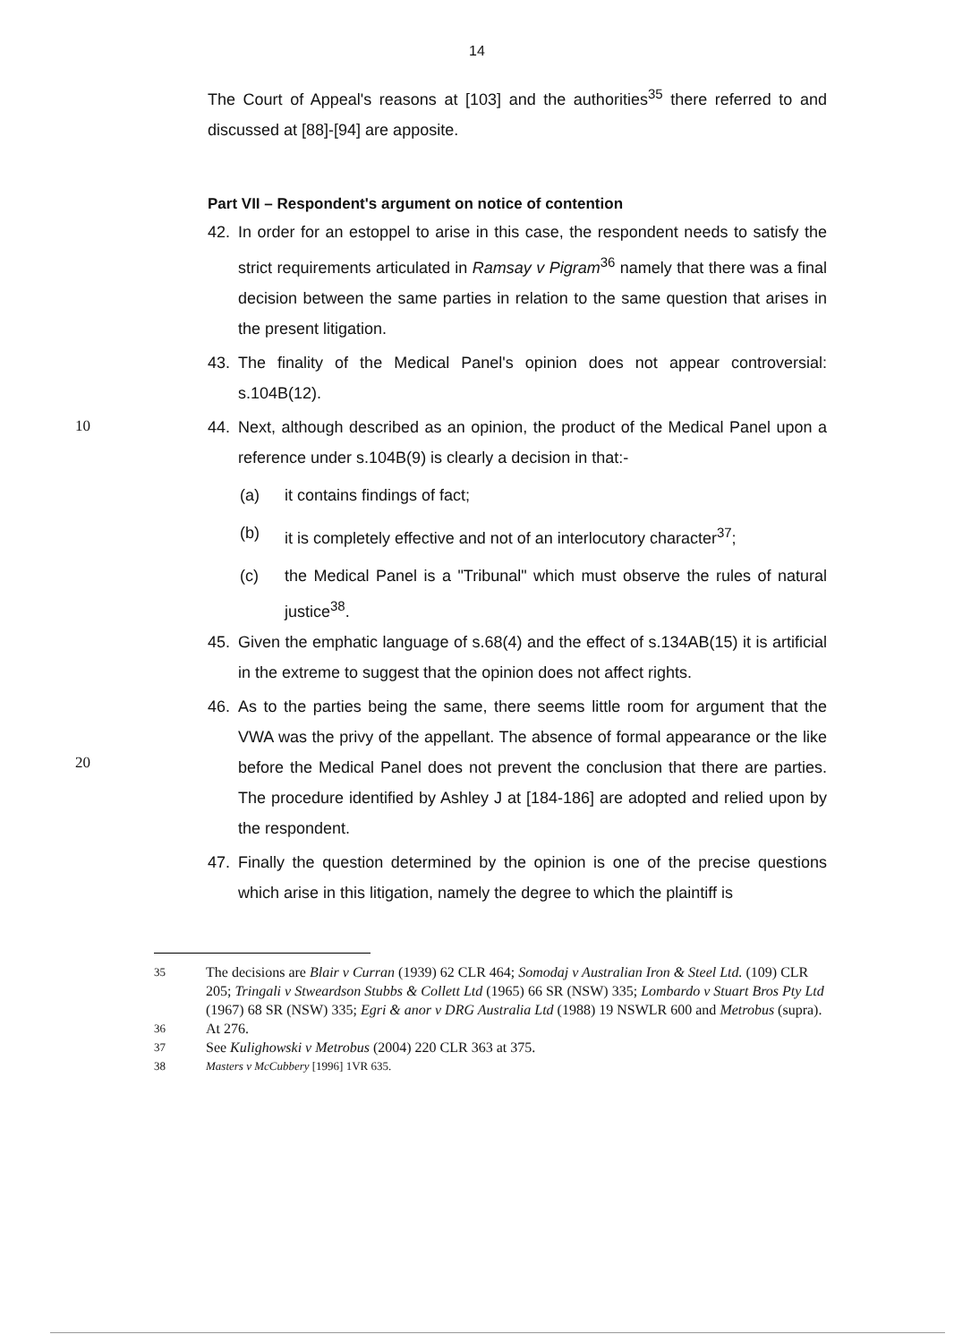14
The Court of Appeal's reasons at [103] and the authorities<sup>35</sup> there referred to and discussed at [88]-[94] are apposite.
Part VII – Respondent's argument on notice of contention
42. In order for an estoppel to arise in this case, the respondent needs to satisfy the strict requirements articulated in Ramsay v Pigram<sup>36</sup> namely that there was a final decision between the same parties in relation to the same question that arises in the present litigation.
43. The finality of the Medical Panel's opinion does not appear controversial: s.104B(12).
10
44. Next, although described as an opinion, the product of the Medical Panel upon a reference under s.104B(9) is clearly a decision in that:-
(a) it contains findings of fact;
(b) it is completely effective and not of an interlocutory character<sup>37</sup>;
(c) the Medical Panel is a "Tribunal" which must observe the rules of natural justice<sup>38</sup>.
45. Given the emphatic language of s.68(4) and the effect of s.134AB(15) it is artificial in the extreme to suggest that the opinion does not affect rights.
20
46. As to the parties being the same, there seems little room for argument that the VWA was the privy of the appellant. The absence of formal appearance or the like before the Medical Panel does not prevent the conclusion that there are parties. The procedure identified by Ashley J at [184-186] are adopted and relied upon by the respondent.
47. Finally the question determined by the opinion is one of the precise questions which arise in this litigation, namely the degree to which the plaintiff is
35 The decisions are Blair v Curran (1939) 62 CLR 464; Somodaj v Australian Iron & Steel Ltd. (109) CLR 205; Tringali v Stweardson Stubbs & Collett Ltd (1965) 66 SR (NSW) 335; Lombardo v Stuart Bros Pty Ltd (1967) 68 SR (NSW) 335; Egri & anor v DRG Australia Ltd (1988) 19 NSWLR 600 and Metrobus (supra).
36 At 276.
37 See Kulighowski v Metrobus (2004) 220 CLR 363 at 375.
38 Masters v McCubbery [1996] 1VR 635.